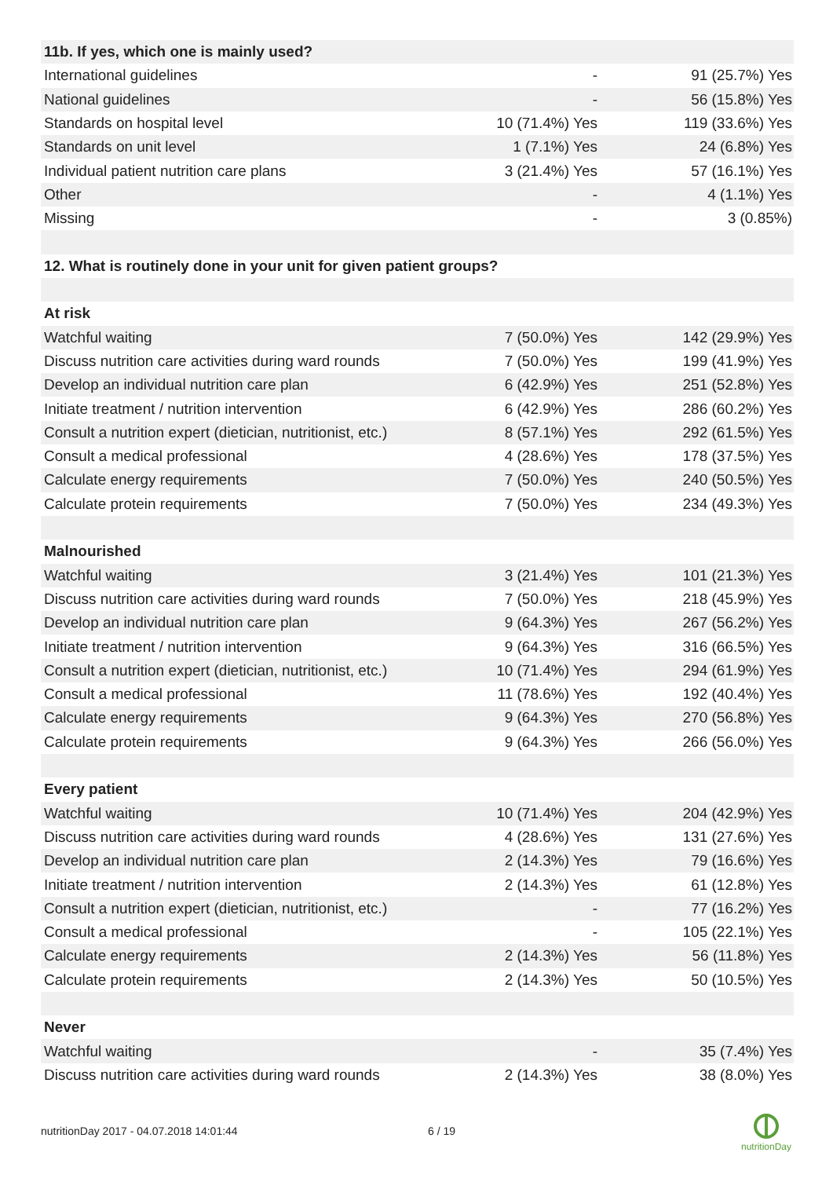| 11b. If yes, which one is mainly used? | | |
| International guidelines | - | 91 (25.7%) Yes |
| National guidelines | - | 56 (15.8%) Yes |
| Standards on hospital level | 10 (71.4%) Yes | 119 (33.6%) Yes |
| Standards on unit level | 1 (7.1%) Yes | 24 (6.8%) Yes |
| Individual patient nutrition care plans | 3 (21.4%) Yes | 57 (16.1%) Yes |
| Other | - | 4 (1.1%) Yes |
| Missing | - | 3 (0.85%) |
| 12. What is routinely done in your unit for given patient groups? | | |
| At risk | | |
| Watchful waiting | 7 (50.0%) Yes | 142 (29.9%) Yes |
| Discuss nutrition care activities during ward rounds | 7 (50.0%) Yes | 199 (41.9%) Yes |
| Develop an individual nutrition care plan | 6 (42.9%) Yes | 251 (52.8%) Yes |
| Initiate treatment / nutrition intervention | 6 (42.9%) Yes | 286 (60.2%) Yes |
| Consult a nutrition expert (dietician, nutritionist, etc.) | 8 (57.1%) Yes | 292 (61.5%) Yes |
| Consult a medical professional | 4 (28.6%) Yes | 178 (37.5%) Yes |
| Calculate energy requirements | 7 (50.0%) Yes | 240 (50.5%) Yes |
| Calculate protein requirements | 7 (50.0%) Yes | 234 (49.3%) Yes |
| Malnourished | | |
| Watchful waiting | 3 (21.4%) Yes | 101 (21.3%) Yes |
| Discuss nutrition care activities during ward rounds | 7 (50.0%) Yes | 218 (45.9%) Yes |
| Develop an individual nutrition care plan | 9 (64.3%) Yes | 267 (56.2%) Yes |
| Initiate treatment / nutrition intervention | 9 (64.3%) Yes | 316 (66.5%) Yes |
| Consult a nutrition expert (dietician, nutritionist, etc.) | 10 (71.4%) Yes | 294 (61.9%) Yes |
| Consult a medical professional | 11 (78.6%) Yes | 192 (40.4%) Yes |
| Calculate energy requirements | 9 (64.3%) Yes | 270 (56.8%) Yes |
| Calculate protein requirements | 9 (64.3%) Yes | 266 (56.0%) Yes |
| Every patient | | |
| Watchful waiting | 10 (71.4%) Yes | 204 (42.9%) Yes |
| Discuss nutrition care activities during ward rounds | 4 (28.6%) Yes | 131 (27.6%) Yes |
| Develop an individual nutrition care plan | 2 (14.3%) Yes | 79 (16.6%) Yes |
| Initiate treatment / nutrition intervention | 2 (14.3%) Yes | 61 (12.8%) Yes |
| Consult a nutrition expert (dietician, nutritionist, etc.) | - | 77 (16.2%) Yes |
| Consult a medical professional | - | 105 (22.1%) Yes |
| Calculate energy requirements | 2 (14.3%) Yes | 56 (11.8%) Yes |
| Calculate protein requirements | 2 (14.3%) Yes | 50 (10.5%) Yes |
| Never | | |
| Watchful waiting | - | 35 (7.4%) Yes |
| Discuss nutrition care activities during ward rounds | 2 (14.3%) Yes | 38 (8.0%) Yes |
nutritionDay 2017 - 04.07.2018 14:01:44 6 / 19
nutritionDay